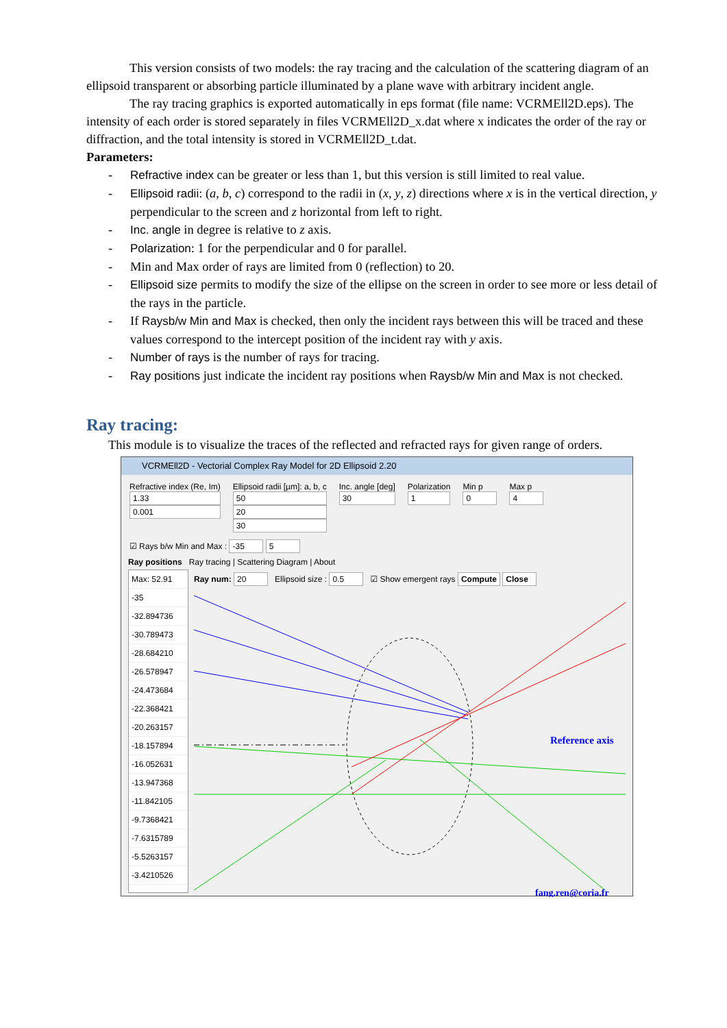This version consists of two models: the ray tracing and the calculation of the scattering diagram of an ellipsoid transparent or absorbing particle illuminated by a plane wave with arbitrary incident angle.
The ray tracing graphics is exported automatically in eps format (file name: VCRMEll2D.eps). The intensity of each order is stored separately in files VCRMEll2D_x.dat where x indicates the order of the ray or diffraction, and the total intensity is stored in VCRMEll2D_t.dat.
Parameters:
- Refractive index can be greater or less than 1, but this version is still limited to real value.
- Ellipsoid radii: (a, b, c) correspond to the radii in (x, y, z) directions where x is in the vertical direction, y perpendicular to the screen and z horizontal from left to right.
- Inc. angle in degree is relative to z axis.
- Polarization: 1 for the perpendicular and 0 for parallel.
- Min and Max order of rays are limited from 0 (reflection) to 20.
- Ellipsoid size permits to modify the size of the ellipse on the screen in order to see more or less detail of the rays in the particle.
- If Raysb/w Min and Max is checked, then only the incident rays between this will be traced and these values correspond to the intercept position of the incident ray with y axis.
- Number of rays is the number of rays for tracing.
- Ray positions just indicate the incident ray positions when Raysb/w Min and Max is not checked.
Ray tracing:
This module is to visualize the traces of the reflected and refracted rays for given range of orders.
VCRMEll2D - Vectorial Complex Ray Model for 2D Ellipsoid 2.20
Refractive index (Re, Im)
1.33
0.001
Ellipsoid radii [µm]: a, b, c
50
20
30
Inc. angle [deg]
30
Polarization
1
Min p
0
Max p
4
☑ Rays b/w Min and Max : -35 5
Ray positions Ray tracing | Scattering Diagram | About
Max: 52.91
-35
-32.894736
-30.789473
-28.684210
-26.578947
-24.473684
-22.368421
-20.263157
-18.157894
-16.052631
-13.947368
-11.842105
-9.7368421
-7.6315789
-5.5263157
-3.4210526
Ray num: 20 Ellipsoid size : 0.5 ☑ Show emergent rays Compute Close
Reference axis
fang.ren@coria.fr